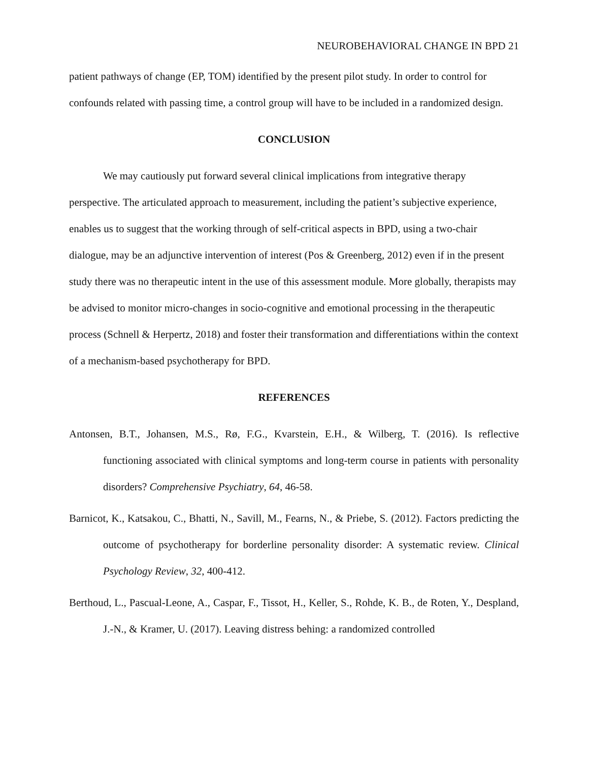NEUROBEHAVIORAL CHANGE IN BPD 21
patient pathways of change (EP, TOM) identified by the present pilot study. In order to control for confounds related with passing time, a control group will have to be included in a randomized design.
CONCLUSION
We may cautiously put forward several clinical implications from integrative therapy perspective. The articulated approach to measurement, including the patient’s subjective experience, enables us to suggest that the working through of self-critical aspects in BPD, using a two-chair dialogue, may be an adjunctive intervention of interest (Pos & Greenberg, 2012) even if in the present study there was no therapeutic intent in the use of this assessment module. More globally, therapists may be advised to monitor micro-changes in socio-cognitive and emotional processing in the therapeutic process (Schnell & Herpertz, 2018) and foster their transformation and differentiations within the context of a mechanism-based psychotherapy for BPD.
REFERENCES
Antonsen, B.T., Johansen, M.S., Rø, F.G., Kvarstein, E.H., & Wilberg, T. (2016). Is reflective functioning associated with clinical symptoms and long-term course in patients with personality disorders? Comprehensive Psychiatry, 64, 46-58.
Barnicot, K., Katsakou, C., Bhatti, N., Savill, M., Fearns, N., & Priebe, S. (2012). Factors predicting the outcome of psychotherapy for borderline personality disorder: A systematic review. Clinical Psychology Review, 32, 400-412.
Berthoud, L., Pascual-Leone, A., Caspar, F., Tissot, H., Keller, S., Rohde, K. B., de Roten, Y., Despland, J.-N., & Kramer, U. (2017). Leaving distress behing: a randomized controlled